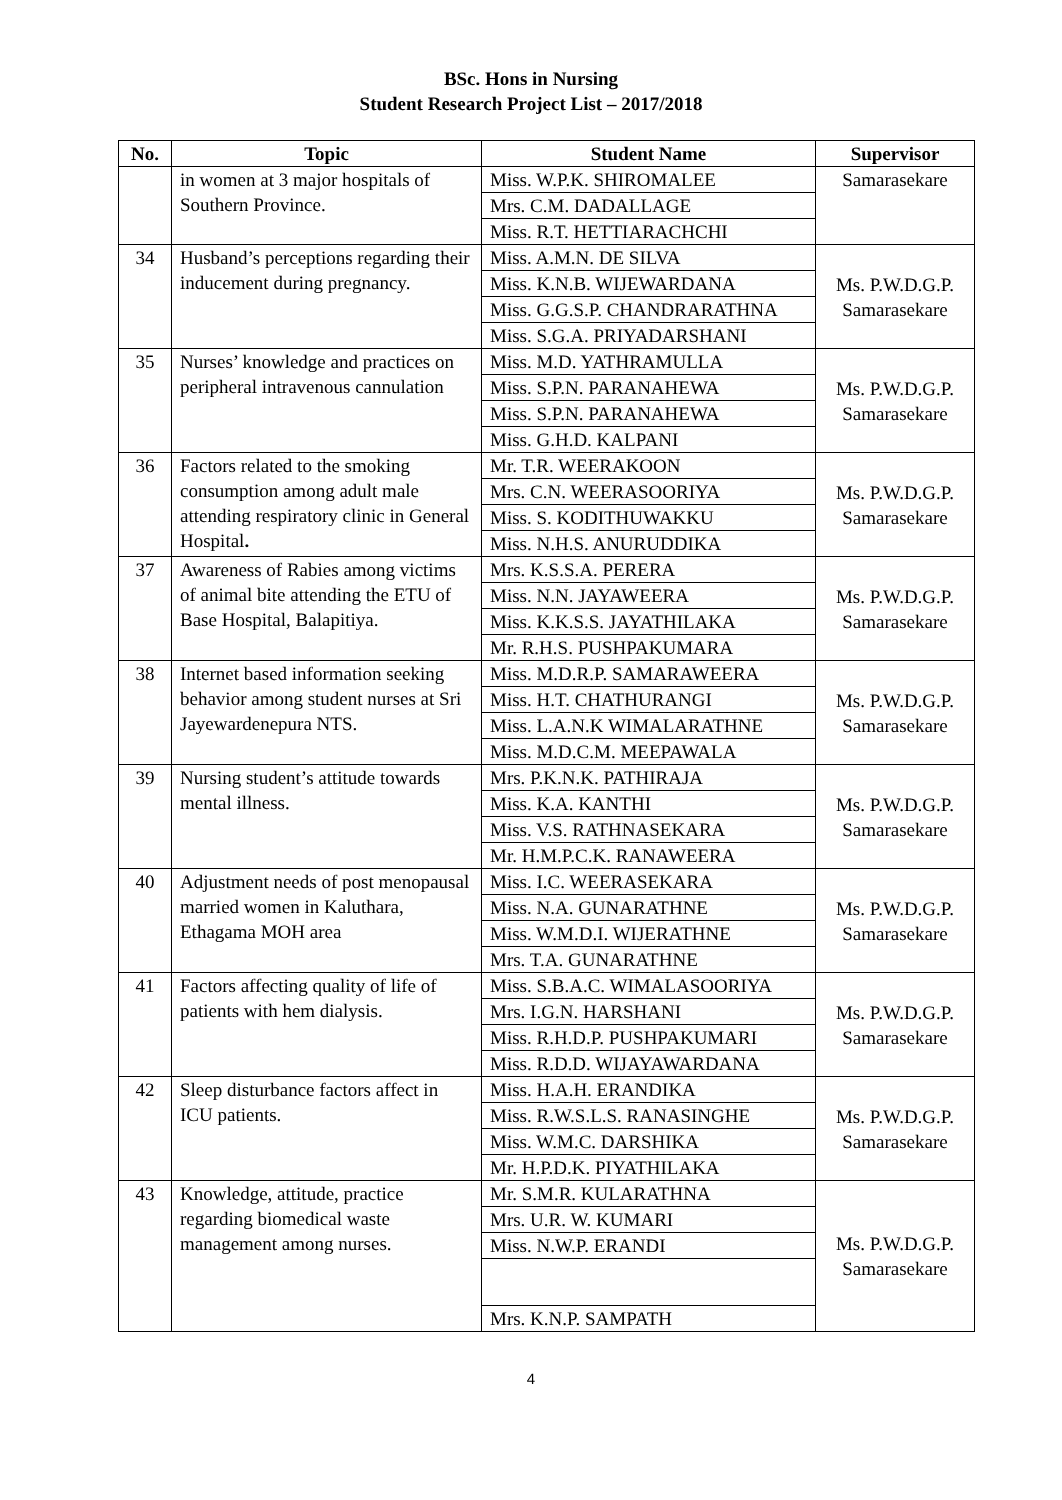BSc. Hons in Nursing
Student Research Project List – 2017/2018
| No. | Topic | Student Name | Supervisor |
| --- | --- | --- | --- |
| | in women at 3 major hospitals of Southern Province. | Miss. W.P.K. SHIROMALEE | Samarasekare |
| | | Mrs. C.M. DADALLAGE | |
| | | Miss. R.T. HETTIARACHCHI | |
| 34 | Husband’s perceptions regarding their inducement during pregnancy. | Miss. A.M.N. DE SILVA | Ms. P.W.D.G.P. Samarasekare |
| | | Miss. K.N.B. WIJEWARDANA | |
| | | Miss. G.G.S.P. CHANDRARATHNA | |
| | | Miss. S.G.A. PRIYADARSHANI | |
| 35 | Nurses’ knowledge and practices on peripheral intravenous cannulation | Miss. M.D. YATHRAMULLA | Ms. P.W.D.G.P. Samarasekare |
| | | Miss. S.P.N. PARANAHEWA | |
| | | Miss. S.P.N. PARANAHEWA | |
| | | Miss. G.H.D. KALPANI | |
| 36 | Factors related to the smoking consumption among adult male attending respiratory clinic in General Hospital . | Mr. T.R. WEERAKOON | Ms. P.W.D.G.P. Samarasekare |
| | | Mrs. C.N. WEERASOORIYA | |
| | | Miss. S. KODITHUWAKKU | |
| | | Miss. N.H.S. ANURUDDIKA | |
| 37 | Awareness of Rabies among victims of animal bite attending the ETU of Base Hospital, Balapitiya. | Mrs. K.S.S.A. PERERA | Ms. P.W.D.G.P. Samarasekare |
| | | Miss. N.N. JAYAWEERA | |
| | | Miss. K.K.S.S. JAYATHILAKA | |
| | | Mr. R.H.S. PUSHPAKUMARA | |
| 38 | Internet based information seeking behavior among student nurses at Sri Jayewardenepura NTS. | Miss. M.D.R.P. SAMARAWEERA | Ms. P.W.D.G.P. Samarasekare |
| | | Miss. H.T. CHATHURANGI | |
| | | Miss. L.A.N.K WIMALARATHNE | |
| | | Miss. M.D.C.M. MEEPAWALA | |
| 39 | Nursing student’s attitude towards mental illness. | Mrs. P.K.N.K. PATHIRAJA | Ms. P.W.D.G.P. Samarasekare |
| | | Miss. K.A. KANTHI | |
| | | Miss. V.S. RATHNASEKARA | |
| | | Mr. H.M.P.C.K. RANAWEERA | |
| 40 | Adjustment needs of post menopausal married women in Kaluthara, Ethagama MOH area | Miss. I.C. WEERASEKARA | Ms. P.W.D.G.P. Samarasekare |
| | | Miss. N.A. GUNARATHNE | |
| | | Miss. W.M.D.I. WIJERATHNE | |
| | | Mrs. T.A. GUNARATHNE | |
| 41 | Factors affecting quality of life of patients with hem dialysis. | Miss. S.B.A.C. WIMALASOORIYA | Ms. P.W.D.G.P. Samarasekare |
| | | Mrs. I.G.N. HARSHANI | |
| | | Miss. R.H.D.P. PUSHPAKUMARI | |
| | | Miss. R.D.D. WIJAYAWARDANA | |
| 42 | Sleep disturbance factors affect in ICU patients. | Miss. H.A.H. ERANDIKA | Ms. P.W.D.G.P. Samarasekare |
| | | Miss. R.W.S.L.S. RANASINGHE | |
| | | Miss. W.M.C. DARSHIKA | |
| | | Mr. H.P.D.K. PIYATHILAKA | |
| 43 | Knowledge, attitude, practice regarding biomedical waste management among nurses. | Mr. S.M.R. KULARATHNA | Ms. P.W.D.G.P. Samarasekare |
| | | Mrs. U.R. W. KUMARI | |
| | | Miss. N.W.P. ERANDI | |
| | | Mrs. K.N.P. SAMPATH | |
4